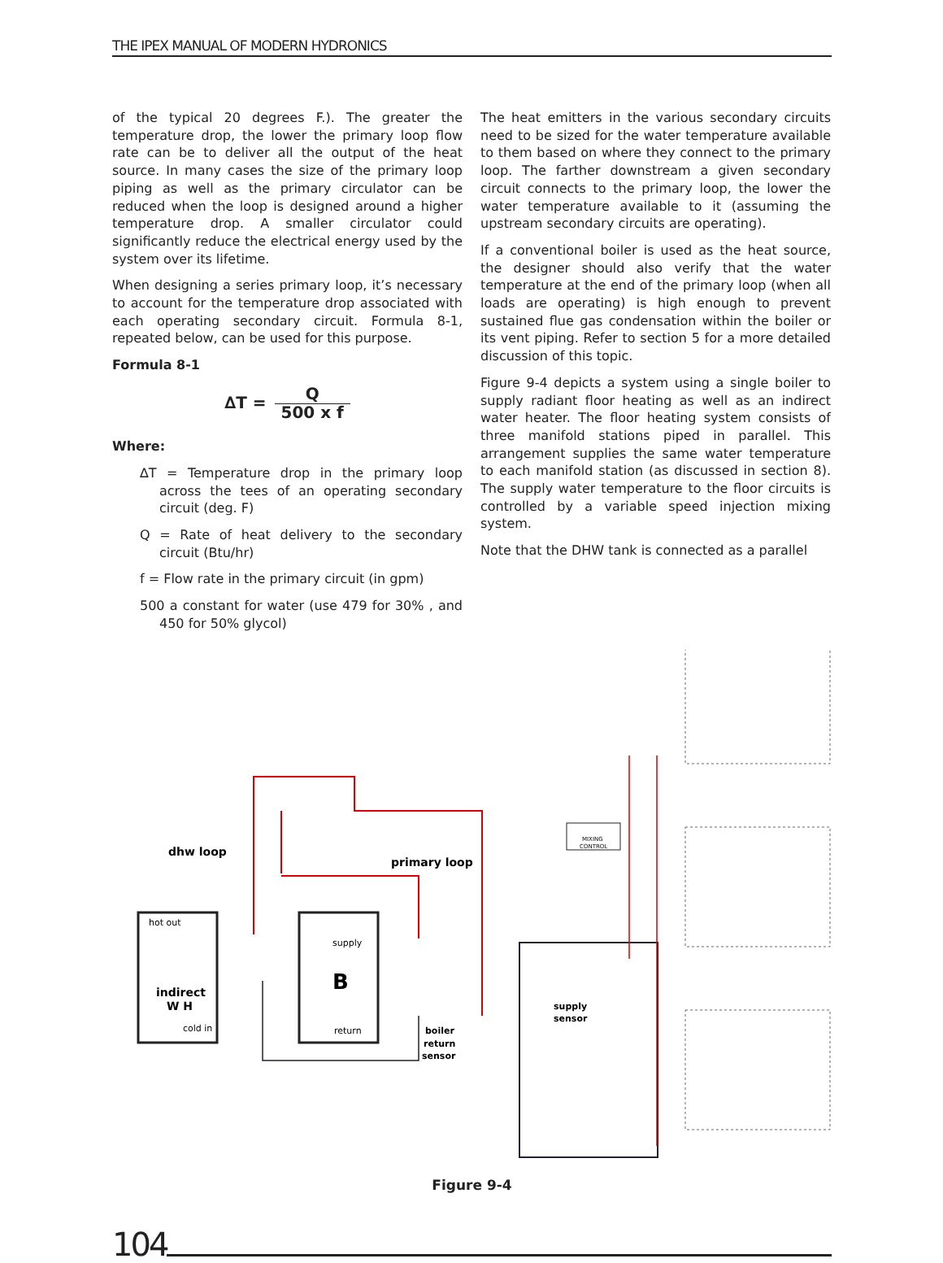THE IPEX MANUAL OF MODERN HYDRONICS
of the typical 20 degrees F.). The greater the temperature drop, the lower the primary loop flow rate can be to deliver all the output of the heat source. In many cases the size of the primary loop piping as well as the primary circulator can be reduced when the loop is designed around a higher temperature drop. A smaller circulator could significantly reduce the electrical energy used by the system over its lifetime.
When designing a series primary loop, it’s necessary to account for the temperature drop associated with each operating secondary circuit. Formula 8-1, repeated below, can be used for this purpose.
Formula 8-1
∆T = Q 500 x f
Where:
∆T = Temperature drop in the primary loop across the tees of an operating secondary circuit (deg. F)
Q = Rate of heat delivery to the secondary circuit (Btu/hr)
f = Flow rate in the primary circuit (in gpm)
500 a constant for water (use 479 for 30% , and 450 for 50% glycol)
The heat emitters in the various secondary circuits need to be sized for the water temperature available to them based on where they connect to the primary loop. The farther downstream a given secondary circuit connects to the primary loop, the lower the water temperature available to it (assuming the upstream secondary circuits are operating).
If a conventional boiler is used as the heat source, the designer should also verify that the water temperature at the end of the primary loop (when all loads are operating) is high enough to prevent sustained flue gas condensation within the boiler or its vent piping. Refer to section 5 for a more detailed discussion of this topic.
Figure 9-4 depicts a system using a single boiler to supply radiant floor heating as well as an indirect water heater. The floor heating system consists of three manifold stations piped in parallel. This arrangement supplies the same water temperature to each manifold station (as discussed in section 8). The supply water temperature to the floor circuits is controlled by a variable speed injection mixing system.
Note that the DHW tank is connected as a parallel
dhw loop
primary loop
hot out
indirect
W H
cold in
supply
B
return
MIXING
CONTROL
supply
sensor
boiler
return
sensor
Figure 9-4
104